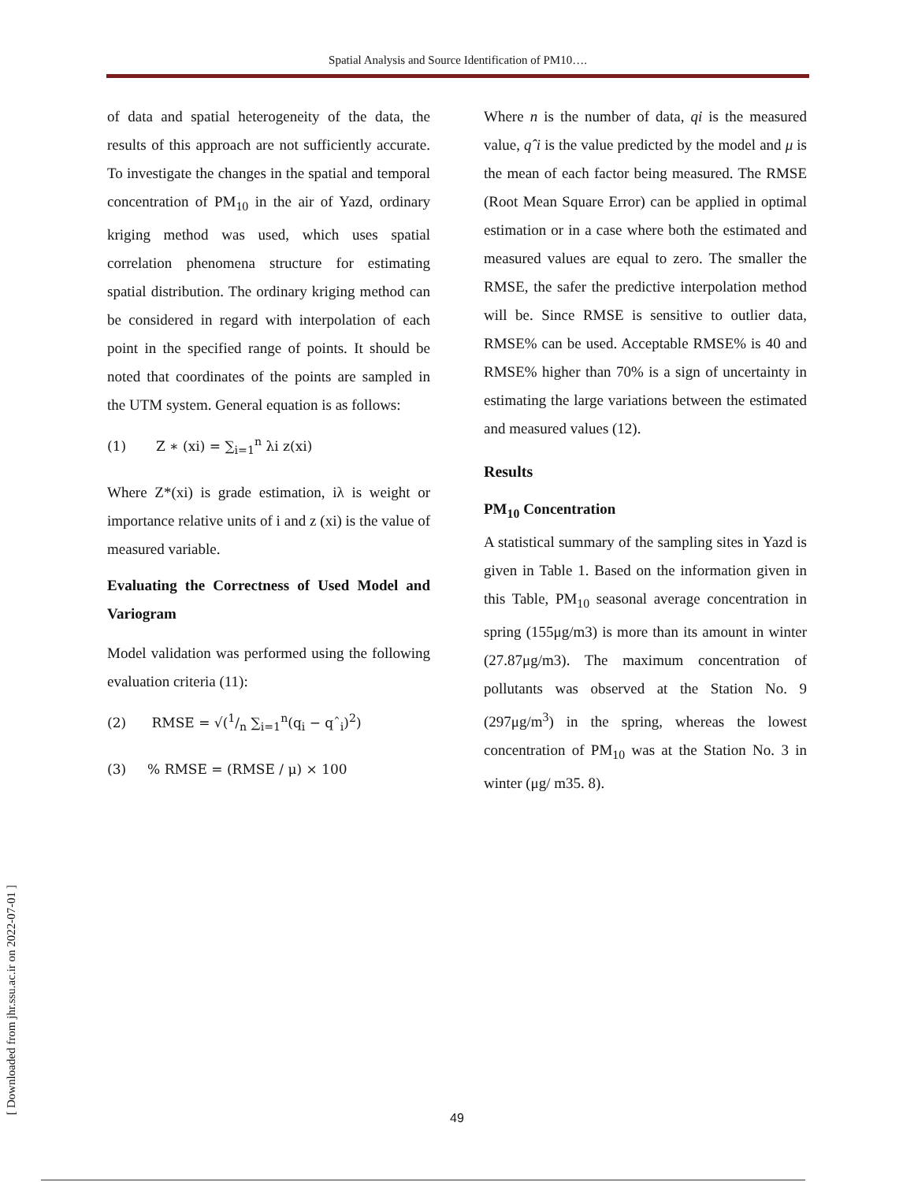Spatial Analysis and Source Identification of PM10….
of data and spatial heterogeneity of the data, the results of this approach are not sufficiently accurate. To investigate the changes in the spatial and temporal concentration of PM<sub>10</sub> in the air of Yazd, ordinary kriging method was used, which uses spatial correlation phenomena structure for estimating spatial distribution. The ordinary kriging method can be considered in regard with interpolation of each point in the specified range of points. It should be noted that coordinates of the points are sampled in the UTM system. General equation is as follows:
(1) Z ∗ (xi) = ∑<sub>i=1</sub><sup>n</sup> λi z(xi)
Where Z*(xi) is grade estimation, iλ is weight or importance relative units of i and z (xi) is the value of measured variable.
Evaluating the Correctness of Used Model and Variogram
Model validation was performed using the following evaluation criteria (11):
(2) RMSE = √(1/n ∑<sub>i=1</sub><sup>n</sup>(q<sub>i</sub> − qˆ<sub>i</sub>)<sup>2</sup>)
(3) % RMSE = (RMSE / μ) × 100
Where n is the number of data, qi is the measured value, qˆi is the value predicted by the model and μ is the mean of each factor being measured. The RMSE (Root Mean Square Error) can be applied in optimal estimation or in a case where both the estimated and measured values are equal to zero. The smaller the RMSE, the safer the predictive interpolation method will be. Since RMSE is sensitive to outlier data, RMSE% can be used. Acceptable RMSE% is 40 and RMSE% higher than 70% is a sign of uncertainty in estimating the large variations between the estimated and measured values (12).
Results
PM<sub>10</sub> Concentration
A statistical summary of the sampling sites in Yazd is given in Table 1. Based on the information given in this Table, PM<sub>10</sub> seasonal average concentration in spring (155μg/m3) is more than its amount in winter (27.87μg/m3). The maximum concentration of pollutants was observed at the Station No. 9 (297μg/m<sup>3</sup>) in the spring, whereas the lowest concentration of PM<sub>10</sub> was at the Station No. 3 in winter (μg/ m35. 8).
[ Downloaded from jhr.ssu.ac.ir on 2022-07-01 ]
49